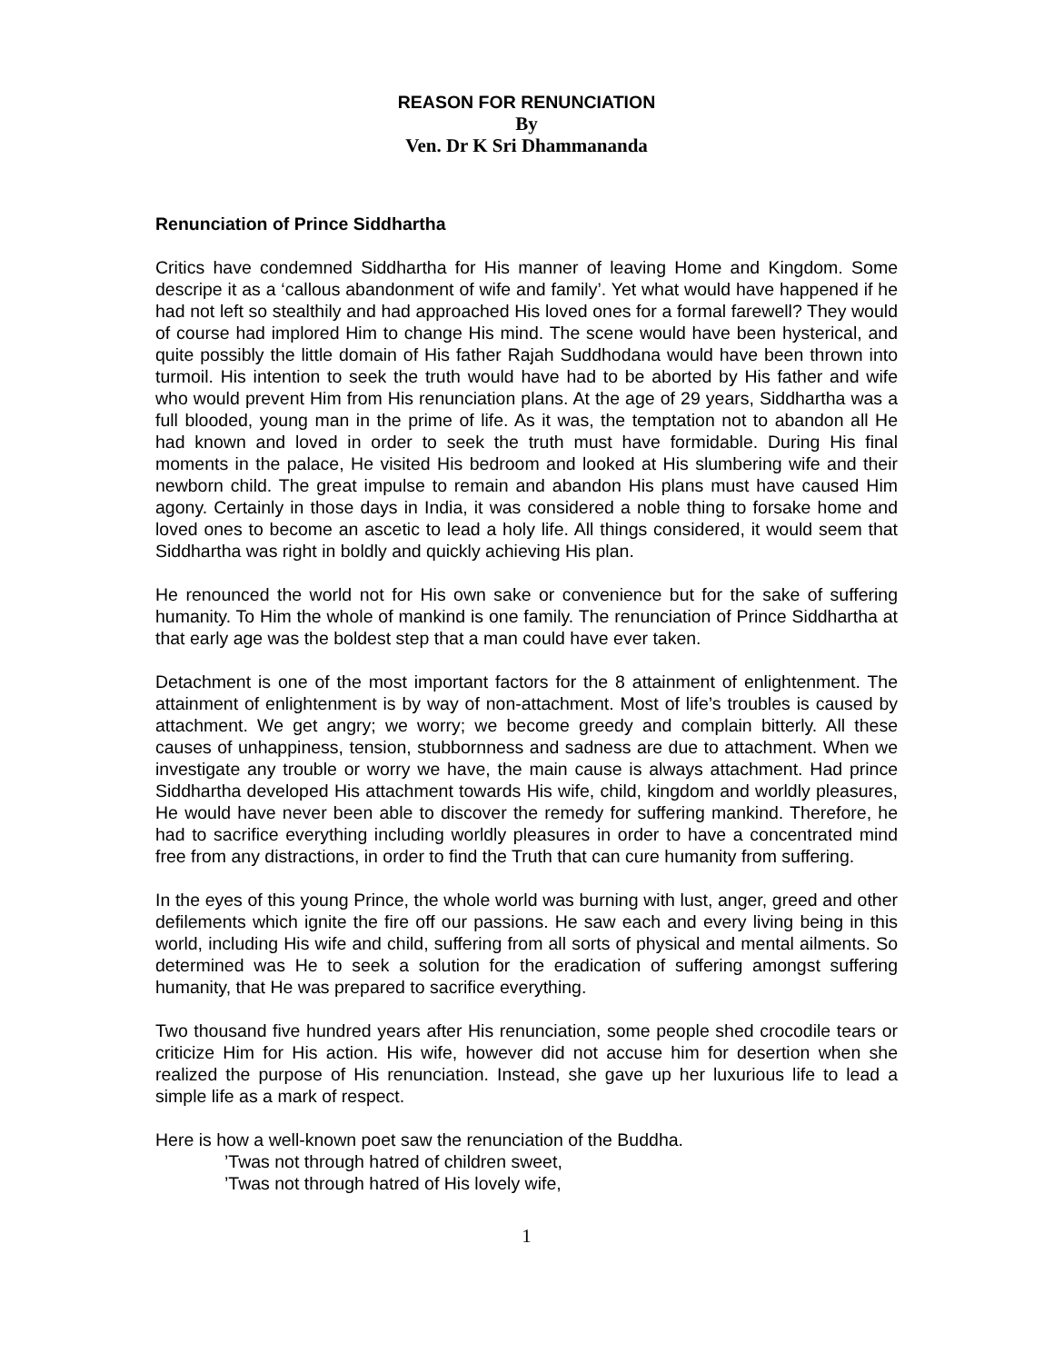REASON FOR RENUNCIATION
By
Ven. Dr K Sri Dhammananda
Renunciation of Prince Siddhartha
Critics have condemned Siddhartha for His manner of leaving Home and Kingdom. Some descripe it as a ‘callous abandonment of wife and family’. Yet what would have happened if he had not left so stealthily and had approached His loved ones for a formal farewell? They would of course had implored Him to change His mind. The scene would have been hysterical, and quite possibly the little domain of His father Rajah Suddhodana would have been thrown into turmoil. His intention to seek the truth would have had to be aborted by His father and wife who would prevent Him from His renunciation plans. At the age of 29 years, Siddhartha was a full blooded, young man in the prime of life. As it was, the temptation not to abandon all He had known and loved in order to seek the truth must have formidable. During His final moments in the palace, He visited His bedroom and looked at His slumbering wife and their newborn child. The great impulse to remain and abandon His plans must have caused Him agony. Certainly in those days in India, it was considered a noble thing to forsake home and loved ones to become an ascetic to lead a holy life. All things considered, it would seem that Siddhartha was right in boldly and quickly achieving His plan.
He renounced the world not for His own sake or convenience but for the sake of suffering humanity. To Him the whole of mankind is one family. The renunciation of Prince Siddhartha at that early age was the boldest step that a man could have ever taken.
Detachment is one of the most important factors for the 8 attainment of enlightenment. The attainment of enlightenment is by way of non-attachment. Most of life’s troubles is caused by attachment. We get angry; we worry; we become greedy and complain bitterly. All these causes of unhappiness, tension, stubbornness and sadness are due to attachment. When we investigate any trouble or worry we have, the main cause is always attachment. Had prince Siddhartha developed His attachment towards His wife, child, kingdom and worldly pleasures, He would have never been able to discover the remedy for suffering mankind. Therefore, he had to sacrifice everything including worldly pleasures in order to have a concentrated mind free from any distractions, in order to find the Truth that can cure humanity from suffering.
In the eyes of this young Prince, the whole world was burning with lust, anger, greed and other defilements which ignite the fire off our passions. He saw each and every living being in this world, including His wife and child, suffering from all sorts of physical and mental ailments. So determined was He to seek a solution for the eradication of suffering amongst suffering humanity, that He was prepared to sacrifice everything.
Two thousand five hundred years after His renunciation, some people shed crocodile tears or criticize Him for His action. His wife, however did not accuse him for desertion when she realized the purpose of His renunciation. Instead, she gave up her luxurious life to lead a simple life as a mark of respect.
Here is how a well-known poet saw the renunciation of the Buddha.
’Twas not through hatred of children sweet,
’Twas not through hatred of His lovely wife,
1